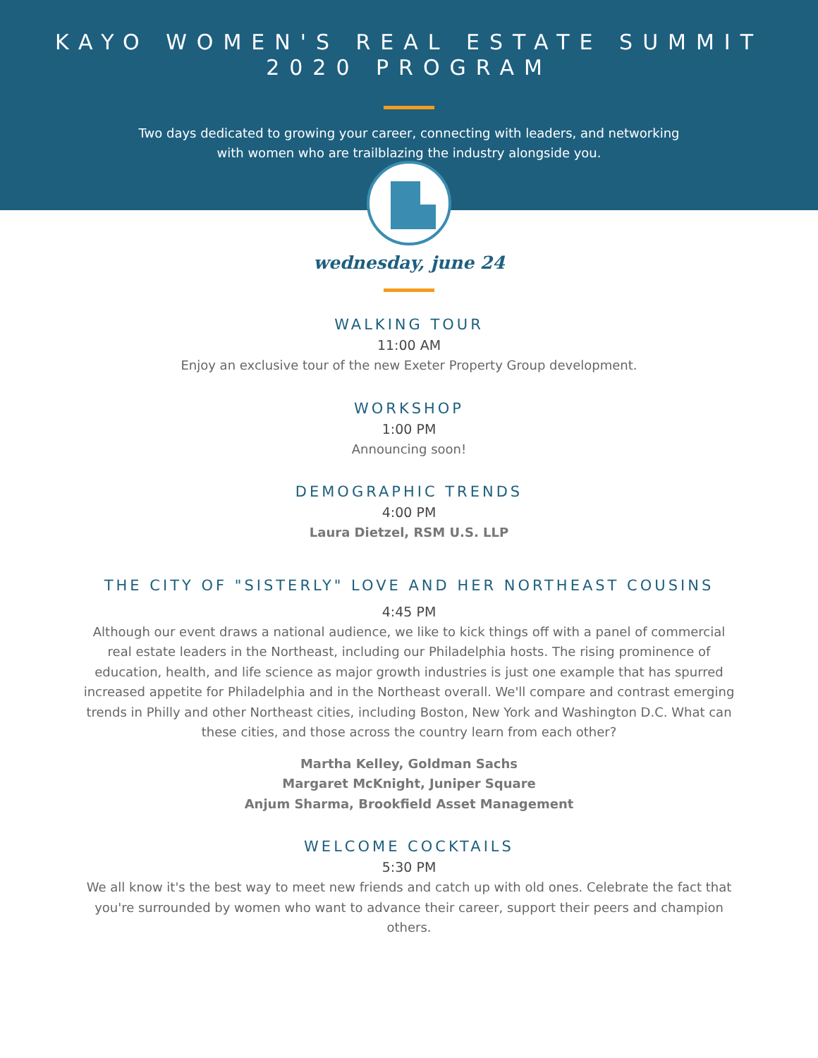KAYO WOMEN'S REAL ESTATE SUMMIT
2020 PROGRAM
Two days dedicated to growing your career, connecting with leaders, and networking with women who are trailblazing the industry alongside you.
wednesday, june 24
WALKING TOUR
11:00 AM
Enjoy an exclusive tour of the new Exeter Property Group development.
WORKSHOP
1:00 PM
Announcing soon!
DEMOGRAPHIC TRENDS
4:00 PM
Laura Dietzel, RSM U.S. LLP
THE CITY OF "SISTERLY" LOVE AND HER NORTHEAST COUSINS
4:45 PM
Although our event draws a national audience, we like to kick things off with a panel of commercial real estate leaders in the Northeast, including our Philadelphia hosts. The rising prominence of education, health, and life science as major growth industries is just one example that has spurred increased appetite for Philadelphia and in the Northeast overall. We'll compare and contrast emerging trends in Philly and other Northeast cities, including Boston, New York and Washington D.C. What can these cities, and those across the country learn from each other?
Martha Kelley, Goldman Sachs
Margaret McKnight, Juniper Square
Anjum Sharma, Brookfield Asset Management
WELCOME COCKTAILS
5:30 PM
We all know it's the best way to meet new friends and catch up with old ones. Celebrate the fact that you're surrounded by women who want to advance their career, support their peers and champion others.